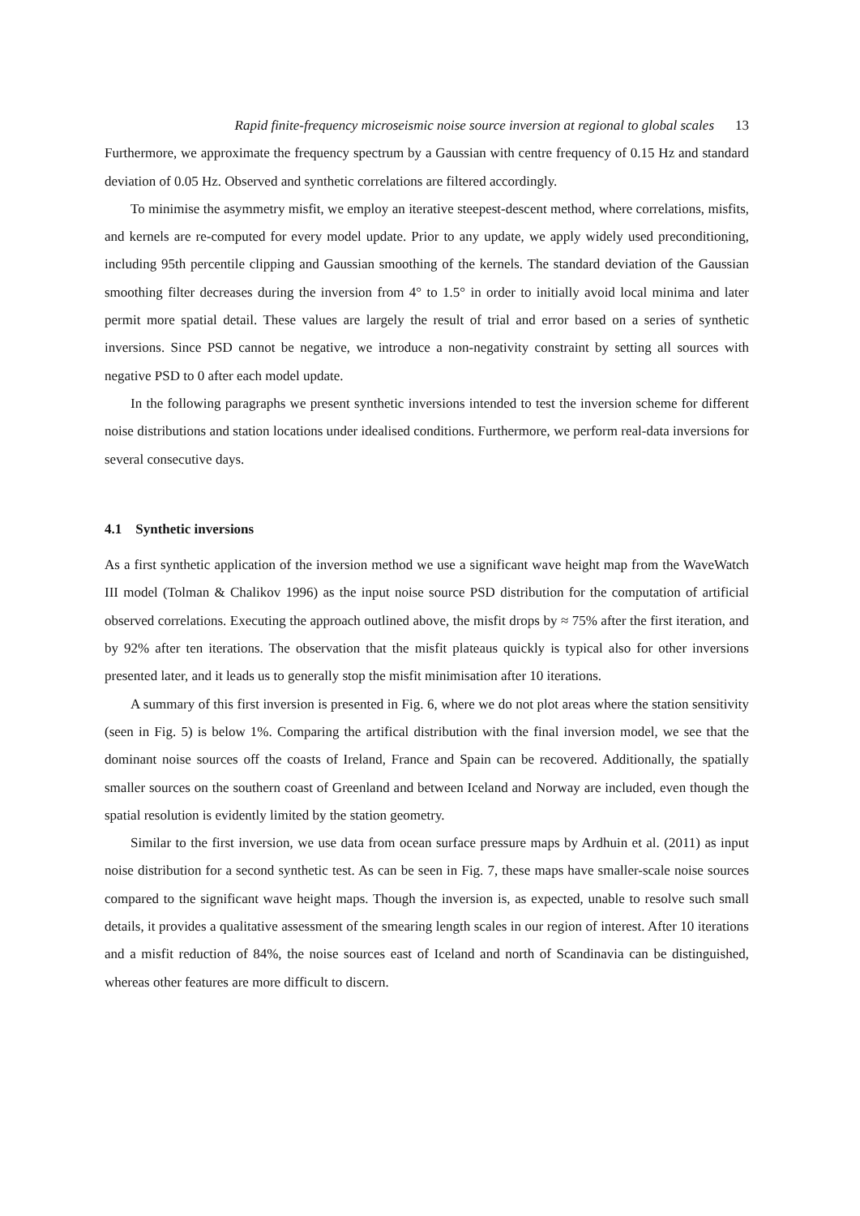Rapid finite-frequency microseismic noise source inversion at regional to global scales 13
Furthermore, we approximate the frequency spectrum by a Gaussian with centre frequency of 0.15 Hz and standard deviation of 0.05 Hz. Observed and synthetic correlations are filtered accordingly.
To minimise the asymmetry misfit, we employ an iterative steepest-descent method, where correlations, misfits, and kernels are re-computed for every model update. Prior to any update, we apply widely used preconditioning, including 95th percentile clipping and Gaussian smoothing of the kernels. The standard deviation of the Gaussian smoothing filter decreases during the inversion from 4° to 1.5° in order to initially avoid local minima and later permit more spatial detail. These values are largely the result of trial and error based on a series of synthetic inversions. Since PSD cannot be negative, we introduce a non-negativity constraint by setting all sources with negative PSD to 0 after each model update.
In the following paragraphs we present synthetic inversions intended to test the inversion scheme for different noise distributions and station locations under idealised conditions. Furthermore, we perform real-data inversions for several consecutive days.
4.1 Synthetic inversions
As a first synthetic application of the inversion method we use a significant wave height map from the WaveWatch III model (Tolman & Chalikov 1996) as the input noise source PSD distribution for the computation of artificial observed correlations. Executing the approach outlined above, the misfit drops by ≈ 75% after the first iteration, and by 92% after ten iterations. The observation that the misfit plateaus quickly is typical also for other inversions presented later, and it leads us to generally stop the misfit minimisation after 10 iterations.
A summary of this first inversion is presented in Fig. 6, where we do not plot areas where the station sensitivity (seen in Fig. 5) is below 1%. Comparing the artifical distribution with the final inversion model, we see that the dominant noise sources off the coasts of Ireland, France and Spain can be recovered. Additionally, the spatially smaller sources on the southern coast of Greenland and between Iceland and Norway are included, even though the spatial resolution is evidently limited by the station geometry.
Similar to the first inversion, we use data from ocean surface pressure maps by Ardhuin et al. (2011) as input noise distribution for a second synthetic test. As can be seen in Fig. 7, these maps have smaller-scale noise sources compared to the significant wave height maps. Though the inversion is, as expected, unable to resolve such small details, it provides a qualitative assessment of the smearing length scales in our region of interest. After 10 iterations and a misfit reduction of 84%, the noise sources east of Iceland and north of Scandinavia can be distinguished, whereas other features are more difficult to discern.